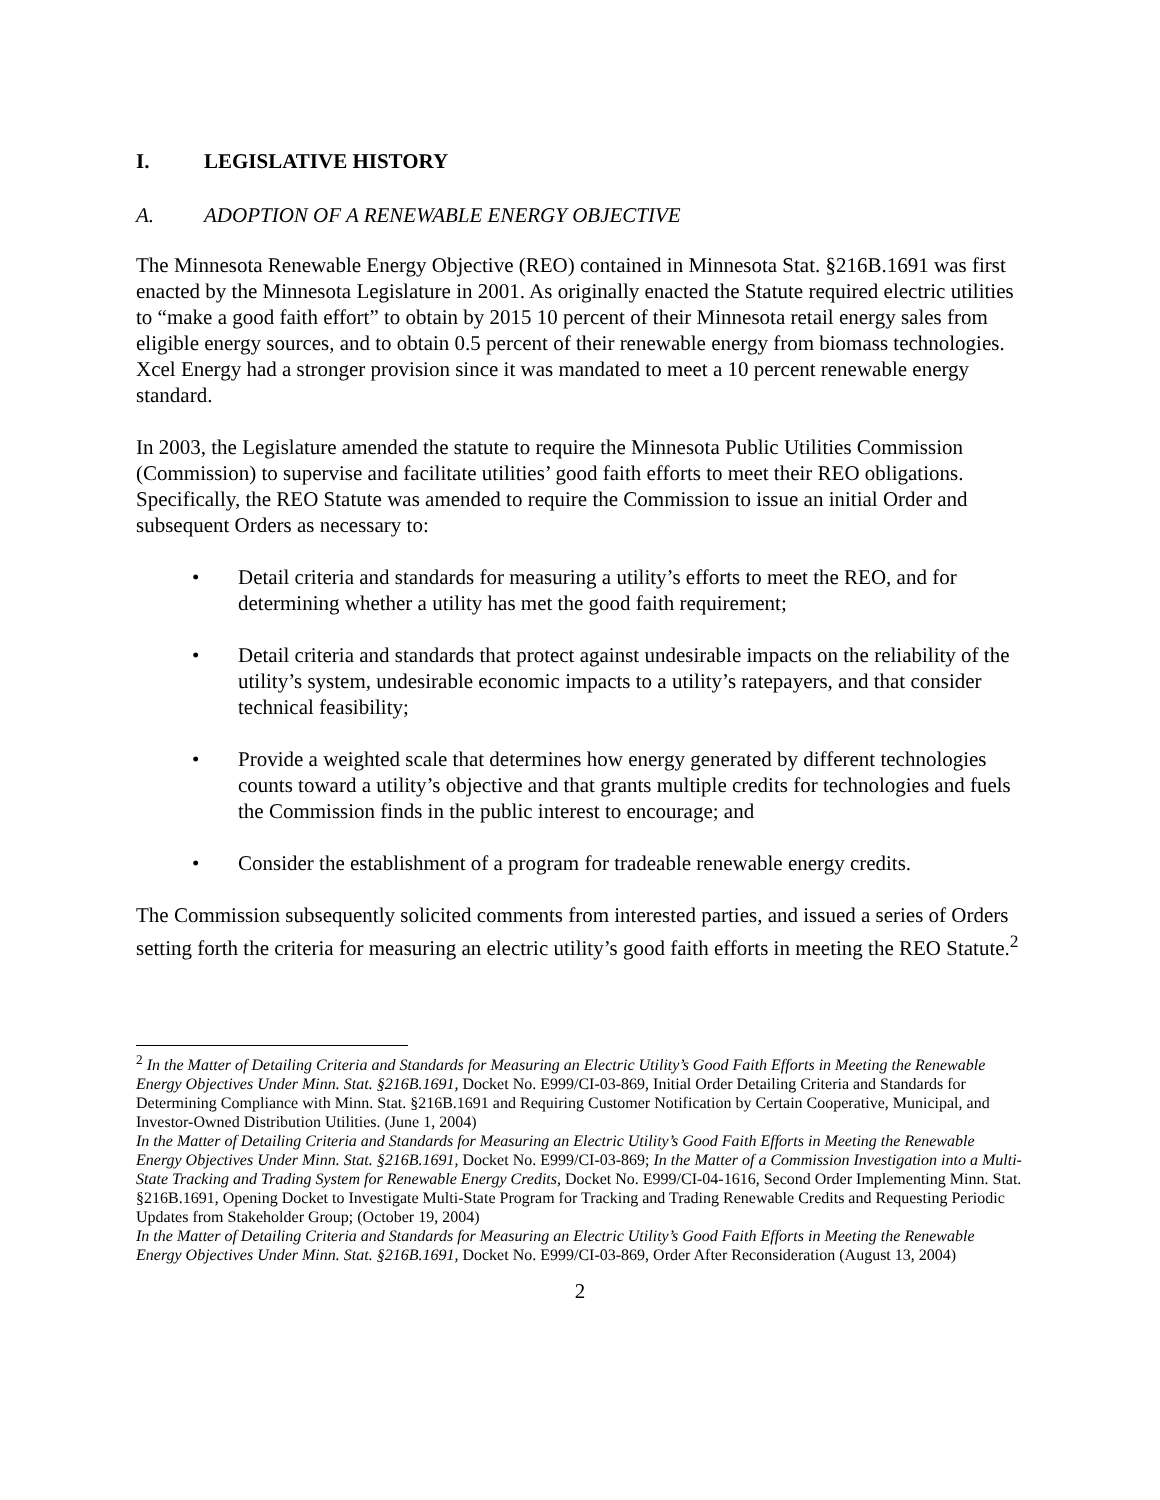I. LEGISLATIVE HISTORY
A. ADOPTION OF A RENEWABLE ENERGY OBJECTIVE
The Minnesota Renewable Energy Objective (REO) contained in Minnesota Stat. §216B.1691 was first enacted by the Minnesota Legislature in 2001. As originally enacted the Statute required electric utilities to “make a good faith effort” to obtain by 2015 10 percent of their Minnesota retail energy sales from eligible energy sources, and to obtain 0.5 percent of their renewable energy from biomass technologies. Xcel Energy had a stronger provision since it was mandated to meet a 10 percent renewable energy standard.
In 2003, the Legislature amended the statute to require the Minnesota Public Utilities Commission (Commission) to supervise and facilitate utilities’ good faith efforts to meet their REO obligations. Specifically, the REO Statute was amended to require the Commission to issue an initial Order and subsequent Orders as necessary to:
• Detail criteria and standards for measuring a utility’s efforts to meet the REO, and for determining whether a utility has met the good faith requirement;
• Detail criteria and standards that protect against undesirable impacts on the reliability of the utility’s system, undesirable economic impacts to a utility’s ratepayers, and that consider technical feasibility;
• Provide a weighted scale that determines how energy generated by different technologies counts toward a utility’s objective and that grants multiple credits for technologies and fuels the Commission finds in the public interest to encourage; and
• Consider the establishment of a program for tradeable renewable energy credits.
The Commission subsequently solicited comments from interested parties, and issued a series of Orders setting forth the criteria for measuring an electric utility’s good faith efforts in meeting the REO Statute.<sup>2</sup>
<sup>2</sup> In the Matter of Detailing Criteria and Standards for Measuring an Electric Utility’s Good Faith Efforts in Meeting the Renewable Energy Objectives Under Minn. Stat. §216B.1691, Docket No. E999/CI-03-869, Initial Order Detailing Criteria and Standards for Determining Compliance with Minn. Stat. §216B.1691 and Requiring Customer Notification by Certain Cooperative, Municipal, and Investor-Owned Distribution Utilities. (June 1, 2004)
In the Matter of Detailing Criteria and Standards for Measuring an Electric Utility’s Good Faith Efforts in Meeting the Renewable Energy Objectives Under Minn. Stat. §216B.1691, Docket No. E999/CI-03-869; In the Matter of a Commission Investigation into a Multi-State Tracking and Trading System for Renewable Energy Credits, Docket No. E999/CI-04-1616, Second Order Implementing Minn. Stat. §216B.1691, Opening Docket to Investigate Multi-State Program for Tracking and Trading Renewable Credits and Requesting Periodic Updates from Stakeholder Group; (October 19, 2004)
In the Matter of Detailing Criteria and Standards for Measuring an Electric Utility’s Good Faith Efforts in Meeting the Renewable Energy Objectives Under Minn. Stat. §216B.1691, Docket No. E999/CI-03-869, Order After Reconsideration (August 13, 2004)
2